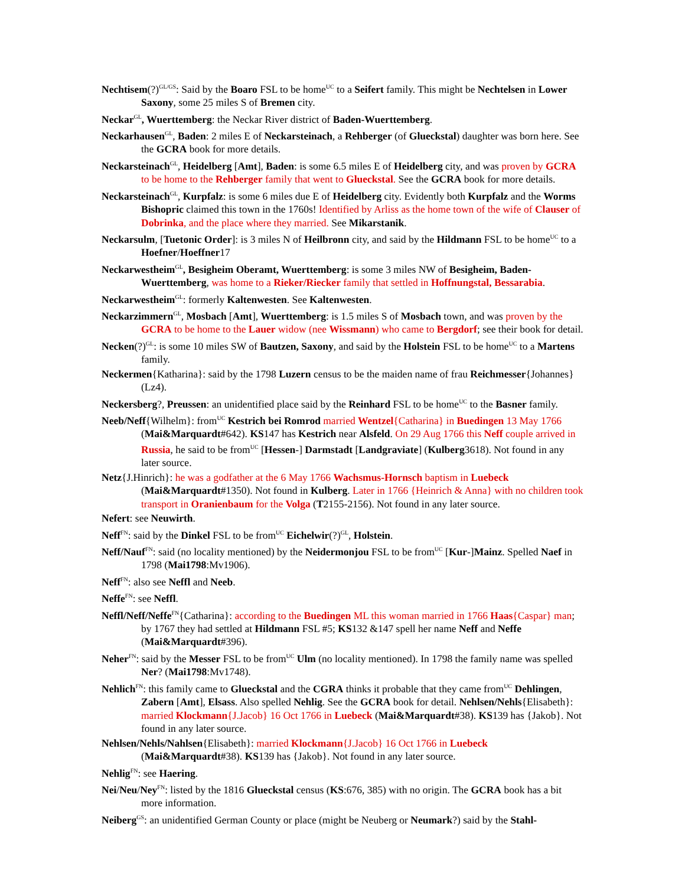Nechtisem(?)<sup>GL/GS</sup>: Said by the Boaro FSL to be home<sup>UC</sup> to a Seifert family. This might be Nechtelsen in Lower Saxony, some 25 miles S of Bremen city.
Neckar<sup>GL</sup>, Wuerttemberg: the Neckar River district of Baden-Wuerttemberg.
Neckarhausen<sup>GL</sup>, Baden: 2 miles E of Neckarsteinach, a Rehberger (of Glueckstal) daughter was born here. See the GCRA book for more details.
Neckarsteinach<sup>GL</sup>, Heidelberg [Amt], Baden: is some 6.5 miles E of Heidelberg city, and was proven by GCRA to be home to the Rehberger family that went to Glueckstal. See the GCRA book for more details.
Neckarsteinach<sup>GL</sup>, Kurpfalz: is some 6 miles due E of Heidelberg city. Evidently both Kurpfalz and the Worms Bishopric claimed this town in the 1760s! Identified by Arliss as the home town of the wife of Clauser of Dobrinka, and the place where they married. See Mikarstanik.
Neckarsulm, [Tuetonic Order]: is 3 miles N of Heilbronn city, and said by the Hildmann FSL to be home<sup>UC</sup> to a Hoefner/Hoeffner17
Neckarwestheim<sup>GL</sup>, Besigheim Oberamt, Wuerttemberg: is some 3 miles NW of Besigheim, Baden-Wuerttemberg, was home to a Rieker/Riecker family that settled in Hoffnungstal, Bessarabia.
Neckarwestheim<sup>GL</sup>: formerly Kaltenwesten. See Kaltenwesten.
Neckarzimmern<sup>GL</sup>, Mosbach [Amt], Wuerttemberg: is 1.5 miles S of Mosbach town, and was proven by the GCRA to be home to the Lauer widow (nee Wissmann) who came to Bergdorf; see their book for detail.
Necken(?)<sup>GL</sup>: is some 10 miles SW of Bautzen, Saxony, and said by the Holstein FSL to be home<sup>UC</sup> to a Martens family.
Neckermen{Katharina}: said by the 1798 Luzern census to be the maiden name of frau Reichmesser{Johannes} (Lz4).
Neckersberg?, Preussen: an unidentified place said by the Reinhard FSL to be home<sup>UC</sup> to the Basner family.
Neeb/Neff{Wilhelm}: from<sup>UC</sup> Kestrich bei Romrod married Wentzel{Catharina} in Buedingen 13 May 1766 (Mai&Marquardt#642). KS147 has Kestrich near Alsfeld. On 29 Aug 1766 this Neff couple arrived in Russia, he said to be from<sup>UC</sup> [Hessen-] Darmstadt [Landgraviate] (Kulberg3618). Not found in any later source.
Netz{J.Hinrich}: he was a godfather at the 6 May 1766 Wachsmus-Hornsch baptism in Luebeck (Mai&Marquardt#1350). Not found in Kulberg. Later in 1766 {Heinrich & Anna} with no children took transport in Oranienbaum for the Volga (T2155-2156). Not found in any later source.
Nefert: see Neuwirth.
Neff<sup>FN</sup>: said by the Dinkel FSL to be from<sup>UC</sup> Eichelwir(?)<sup>GL</sup>, Holstein.
Neff/Nauf<sup>FN</sup>: said (no locality mentioned) by the Neidermonjou FSL to be from<sup>UC</sup> [Kur-]Mainz. Spelled Naef in 1798 (Mai1798:Mv1906).
Neff<sup>FN</sup>: also see Neffl and Neeb.
Neffe<sup>FN</sup>: see Neffl.
Neffl/Neff/Neffe<sup>FN</sup>{Catharina}: according to the Buedingen ML this woman married in 1766 Haas{Caspar} man; by 1767 they had settled at Hildmann FSL #5; KS132 &147 spell her name Neff and Neffe (Mai&Marquardt#396).
Neher<sup>FN</sup>: said by the Messer FSL to be from<sup>UC</sup> Ulm (no locality mentioned). In 1798 the family name was spelled Ner? (Mai1798:Mv1748).
Nehlich<sup>FN</sup>: this family came to Glueckstal and the CGRA thinks it probable that they came from<sup>UC</sup> Dehlingen, Zabern [Amt], Elsass. Also spelled Nehlig. See the GCRA book for detail. Nehlsen/Nehls{Elisabeth}: married Klockmann{J.Jacob} 16 Oct 1766 in Luebeck (Mai&Marquardt#38). KS139 has {Jakob}. Not found in any later source.
Nehlsen/Nehls/Nahlsen{Elisabeth}: married Klockmann{J.Jacob} 16 Oct 1766 in Luebeck (Mai&Marquardt#38). KS139 has {Jakob}. Not found in any later source.
Nehlig<sup>FN</sup>: see Haering.
Nei/Neu/Ney<sup>FN</sup>: listed by the 1816 Glueckstal census (KS:676, 385) with no origin. The GCRA book has a bit more information.
Neiberg<sup>GS</sup>: an unidentified German County or place (might be Neuberg or Neumark?) said by the Stahl-